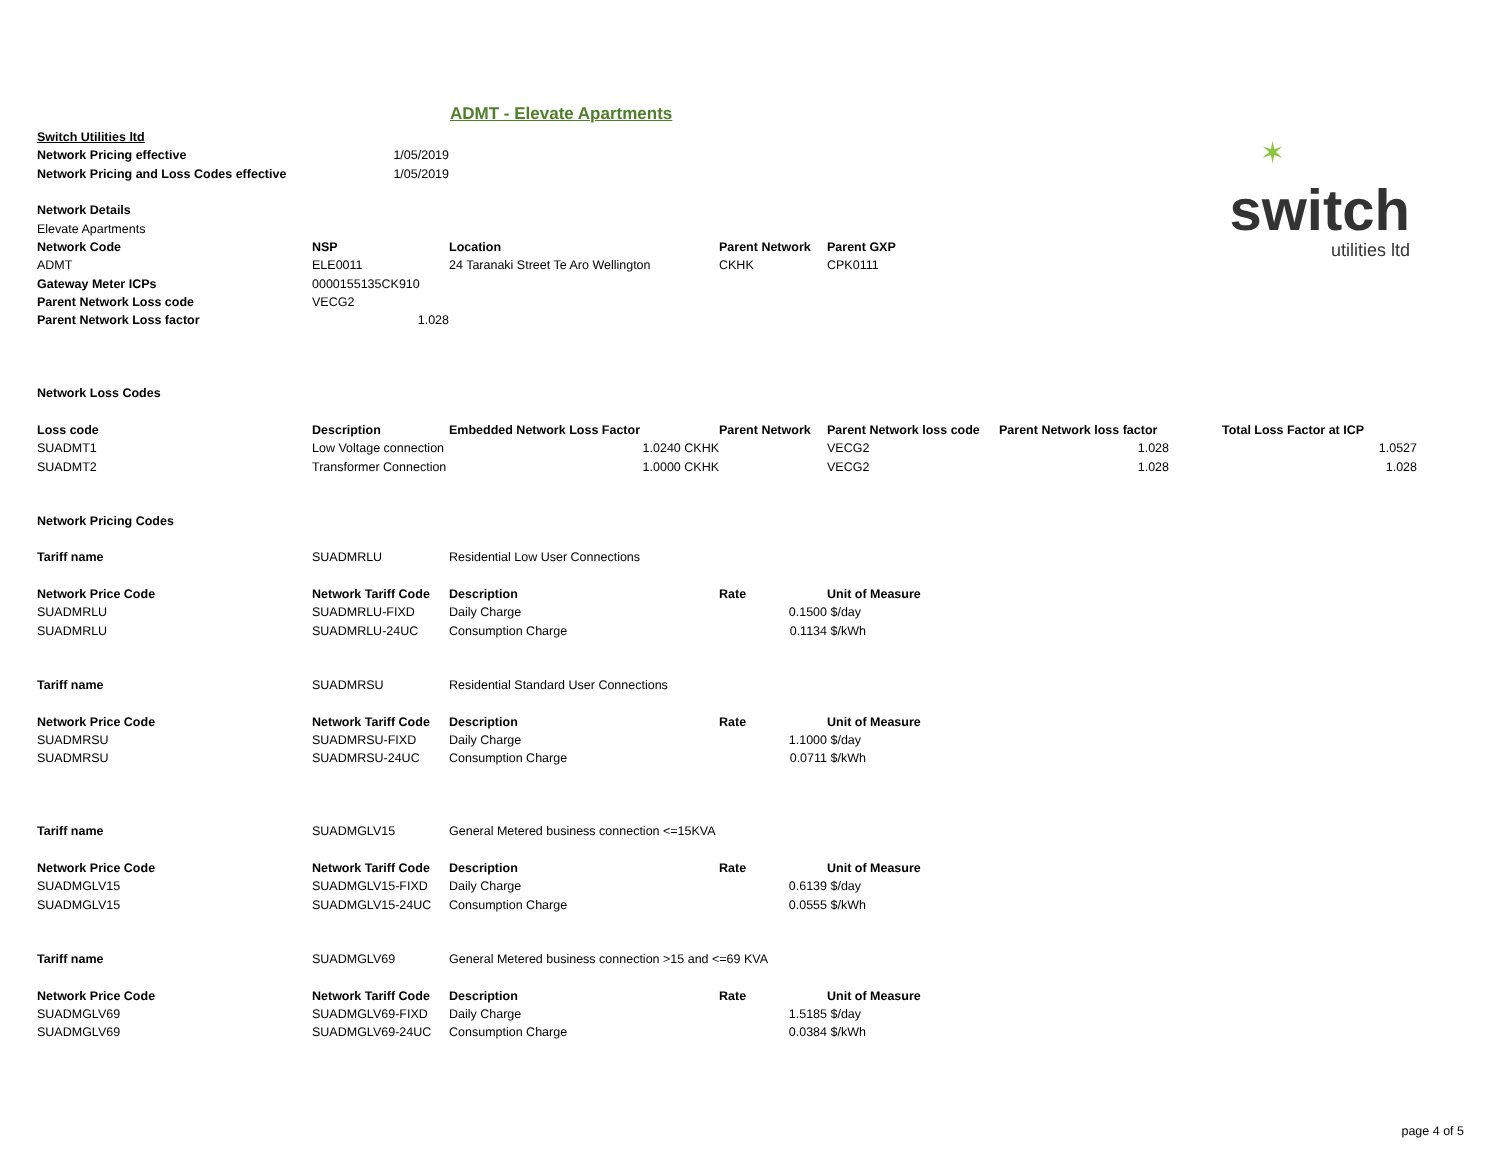ADMT - Elevate Apartments
✶
switch
utilities ltd
| Switch Utilities ltd | | | | | | | |
| Network Pricing effective | 1/05/2019 | | | | | | |
| Network Pricing and Loss Codes effective | 1/05/2019 | | | | | | |
| Network Details | | | | | | | |
| Elevate Apartments | | | | | | | |
| Network Code | NSP | Location | Parent Network | Parent GXP | | | |
| ADMT | ELE0011 | 24 Taranaki Street Te Aro Wellington | CKHK | CPK0111 | | | |
| Gateway Meter ICPs | 0000155135CK910 | | | | | | |
| Parent Network Loss code | VECG2 | | | | | | |
| Parent Network Loss factor | 1.028 | | | | | | |
| Network Loss Codes | | | | | | | |
| Loss code | Description | Embedded Network Loss Factor | Parent Network | Parent Network loss code | Parent Network loss factor | Total Loss Factor at ICP | |
| SUADMT1 | Low Voltage connection | 1.0240 CKHK | | VECG2 | 1.028 | | 1.0527 |
| SUADMT2 | Transformer Connection | 1.0000 CKHK | | VECG2 | 1.028 | | 1.028 |
| Network Pricing Codes | | | | | | | |
| Tariff name | SUADMRLU | Residential Low User Connections | | | | | |
| Network Price Code | Network Tariff Code | Description | Rate | Unit of Measure | | | |
| SUADMRLU | SUADMRLU-FIXD | Daily Charge | 0.1500 | $/day | | | |
| SUADMRLU | SUADMRLU-24UC | Consumption Charge | 0.1134 | $/kWh | | | |
| Tariff name | SUADMRSU | Residential Standard User Connections | | | | | |
| Network Price Code | Network Tariff Code | Description | Rate | Unit of Measure | | | |
| SUADMRSU | SUADMRSU-FIXD | Daily Charge | 1.1000 | $/day | | | |
| SUADMRSU | SUADMRSU-24UC | Consumption Charge | 0.0711 | $/kWh | | | |
| Tariff name | SUADMGLV15 | General Metered business connection <=15KVA | | | | | |
| Network Price Code | Network Tariff Code | Description | Rate | Unit of Measure | | | |
| SUADMGLV15 | SUADMGLV15-FIXD | Daily Charge | 0.6139 | $/day | | | |
| SUADMGLV15 | SUADMGLV15-24UC | Consumption Charge | 0.0555 | $/kWh | | | |
| Tariff name | SUADMGLV69 | General Metered business connection >15 and <=69 KVA | | | | | |
| Network Price Code | Network Tariff Code | Description | Rate | Unit of Measure | | | |
| SUADMGLV69 | SUADMGLV69-FIXD | Daily Charge | 1.5185 | $/day | | | |
| SUADMGLV69 | SUADMGLV69-24UC | Consumption Charge | 0.0384 | $/kWh | | | |
page 4 of 5